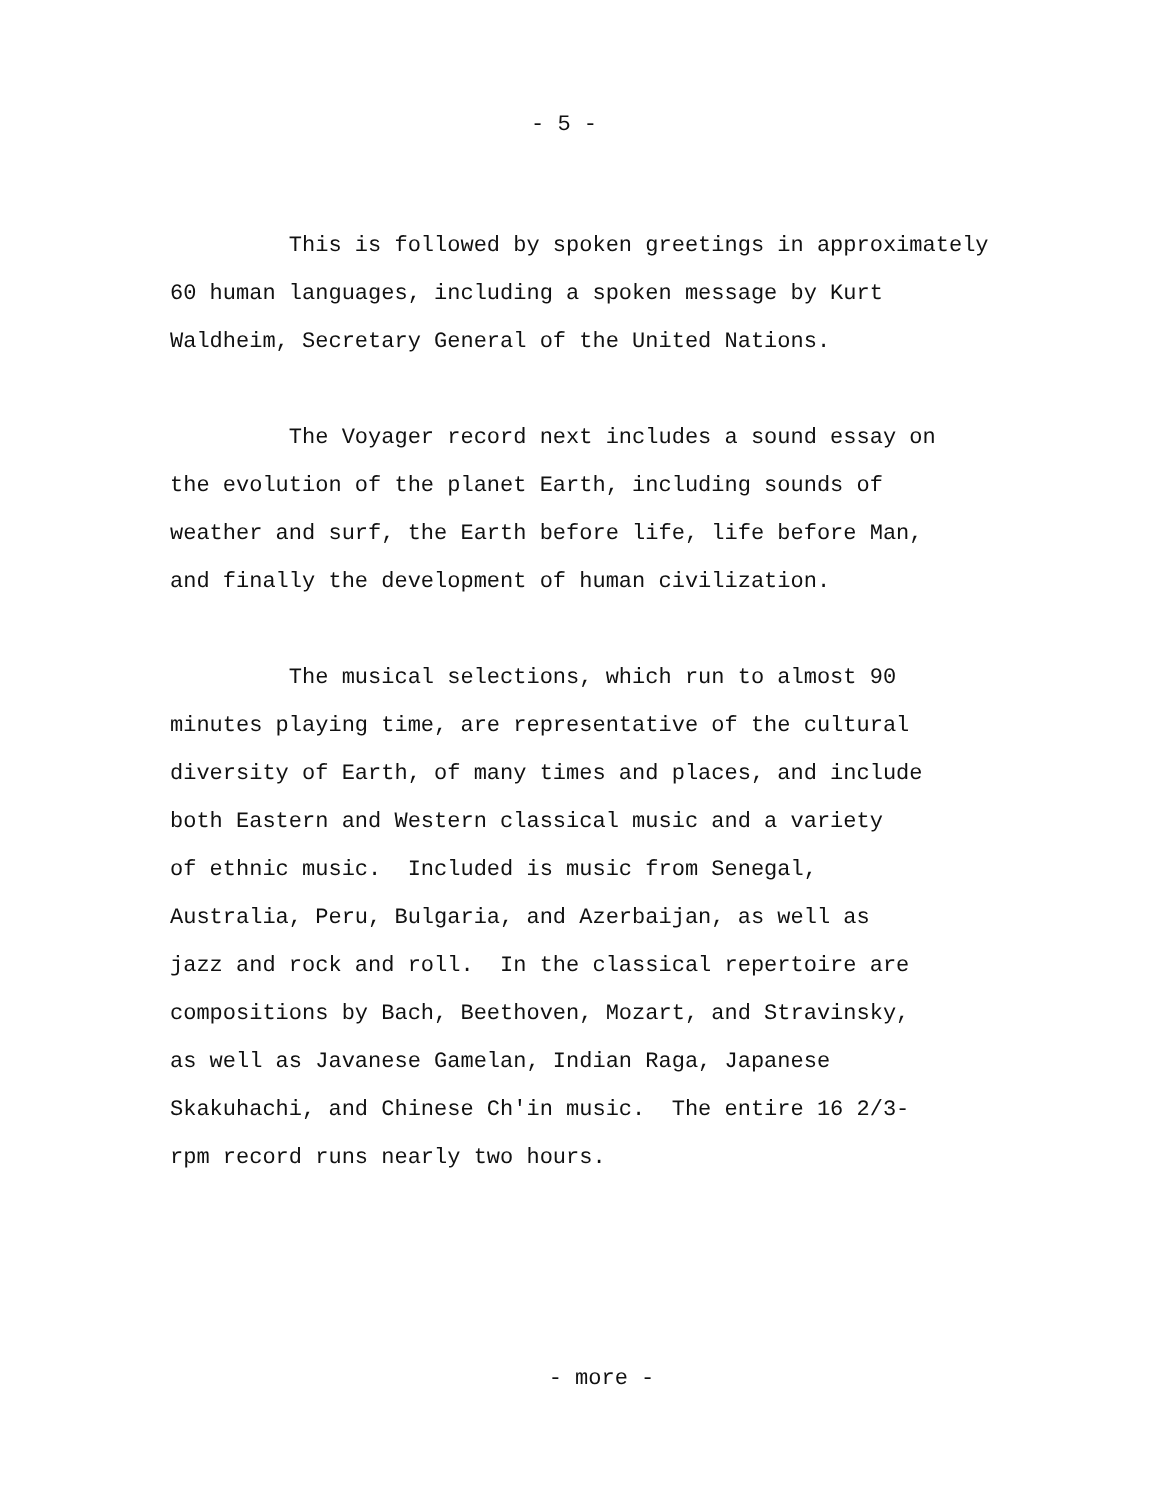- 5 -
This is followed by spoken greetings in approximately 60 human languages, including a spoken message by Kurt Waldheim, Secretary General of the United Nations.
The Voyager record next includes a sound essay on the evolution of the planet Earth, including sounds of weather and surf, the Earth before life, life before Man, and finally the development of human civilization.
The musical selections, which run to almost 90 minutes playing time, are representative of the cultural diversity of Earth, of many times and places, and include both Eastern and Western classical music and a variety of ethnic music. Included is music from Senegal, Australia, Peru, Bulgaria, and Azerbaijan, as well as jazz and rock and roll. In the classical repertoire are compositions by Bach, Beethoven, Mozart, and Stravinsky, as well as Javanese Gamelan, Indian Raga, Japanese Skakuhachi, and Chinese Ch'in music. The entire 16 2/3- rpm record runs nearly two hours.
- more -